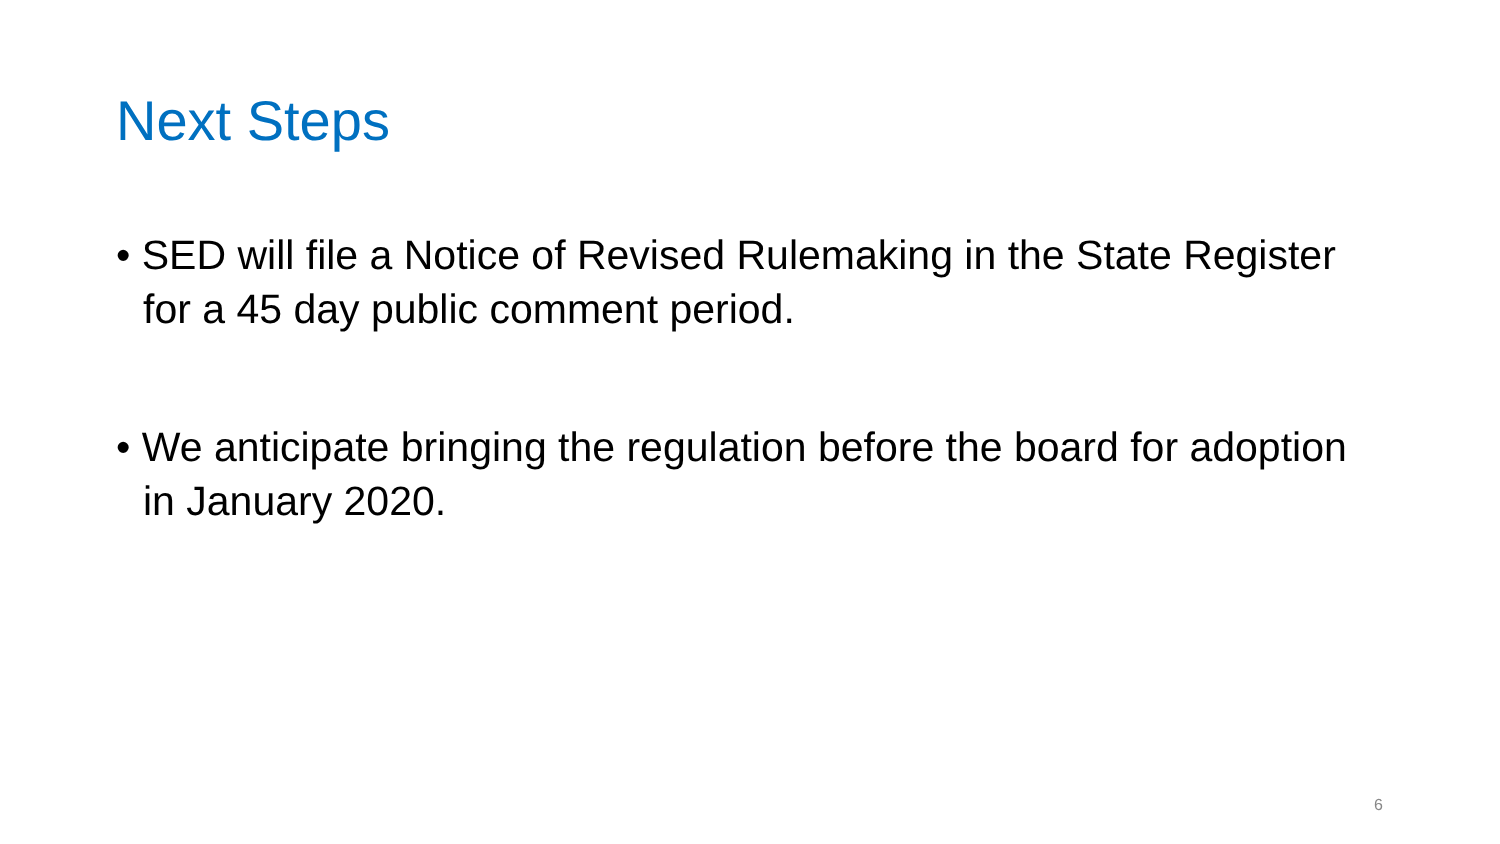Next Steps
• SED will file a Notice of Revised Rulemaking in the State Register for a 45 day public comment period.
• We anticipate bringing the regulation before the board for adoption in January 2020.
6